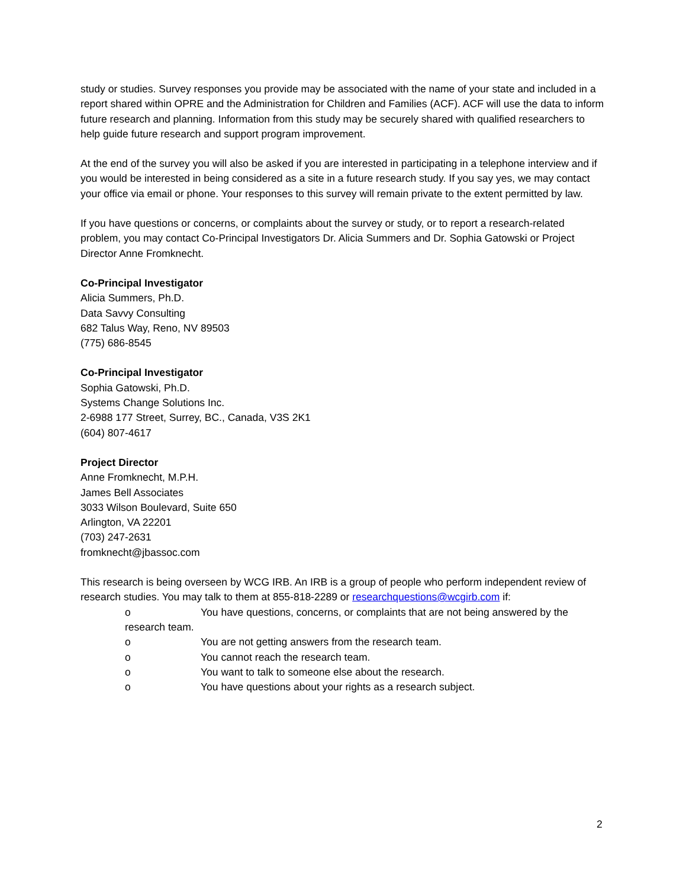study or studies. Survey responses you provide may be associated with the name of your state and included in a report shared within OPRE and the Administration for Children and Families (ACF). ACF will use the data to inform future research and planning. Information from this study may be securely shared with qualified researchers to help guide future research and support program improvement.
At the end of the survey you will also be asked if you are interested in participating in a telephone interview and if you would be interested in being considered as a site in a future research study. If you say yes, we may contact your office via email or phone. Your responses to this survey will remain private to the extent permitted by law.
If you have questions or concerns, or complaints about the survey or study, or to report a research-related problem, you may contact Co-Principal Investigators Dr. Alicia Summers and Dr. Sophia Gatowski or Project Director Anne Fromknecht.
Co-Principal Investigator
Alicia Summers, Ph.D.
Data Savvy Consulting
682 Talus Way, Reno, NV 89503
(775) 686-8545
Co-Principal Investigator
Sophia Gatowski, Ph.D.
Systems Change Solutions Inc.
2-6988 177 Street, Surrey, BC., Canada, V3S 2K1
(604) 807-4617
Project Director
Anne Fromknecht, M.P.H.
James Bell Associates
3033 Wilson Boulevard, Suite 650
Arlington, VA 22201
(703) 247-2631
fromknecht@jbassoc.com
This research is being overseen by WCG IRB. An IRB is a group of people who perform independent review of research studies. You may talk to them at 855-818-2289 or researchquestions@wcgirb.com if:
o You have questions, concerns, or complaints that are not being answered by the research team.
o You are not getting answers from the research team.
o You cannot reach the research team.
o You want to talk to someone else about the research.
o You have questions about your rights as a research subject.
2